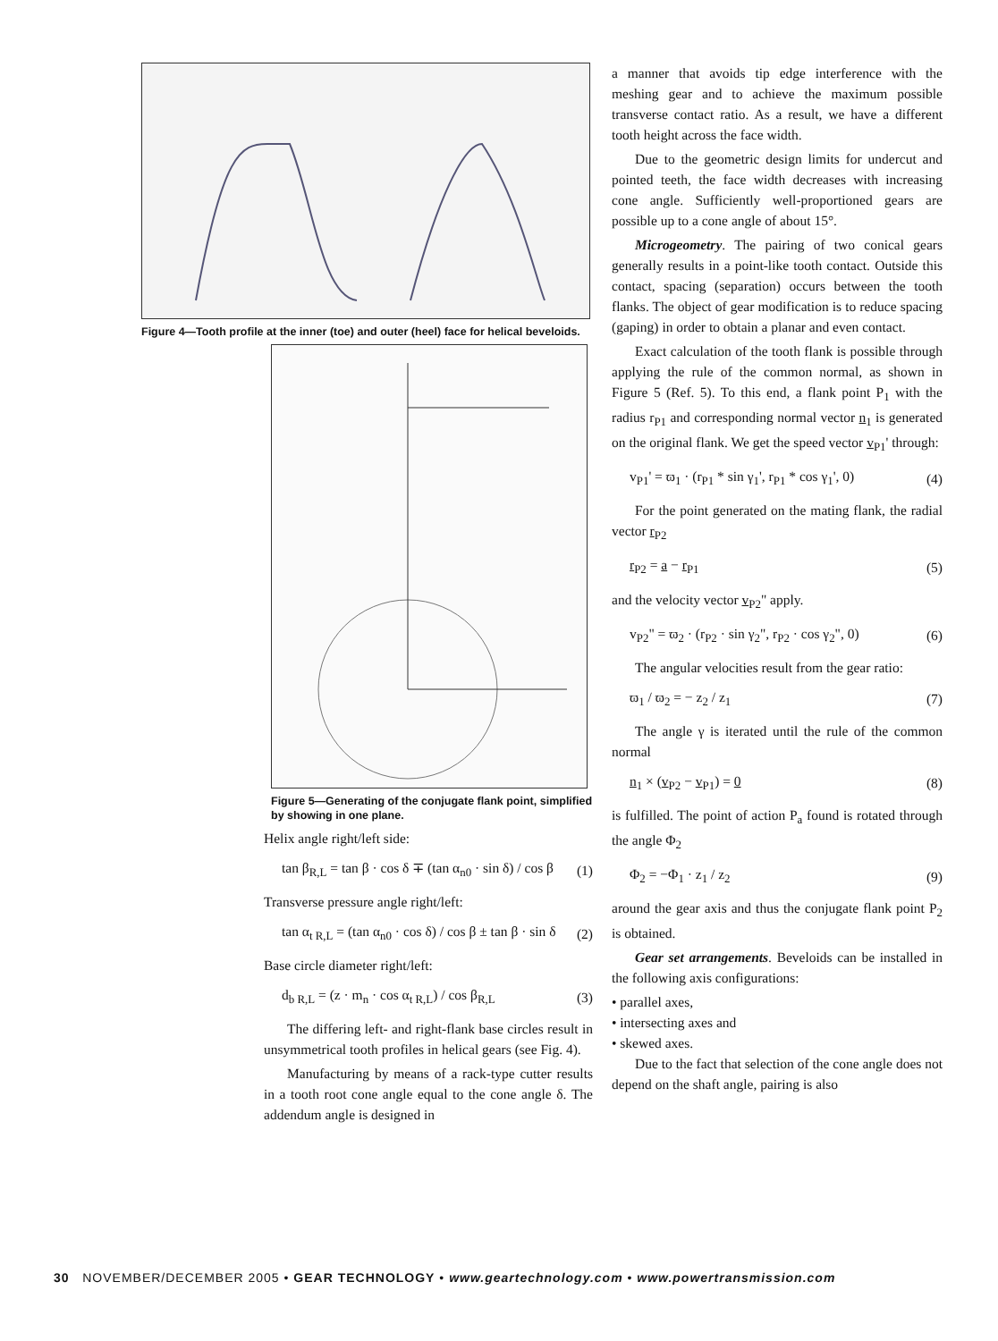Figure 4—Tooth profile at the inner (toe) and outer (heel) face for helical beveloids.
Figure 5—Generating of the conjugate flank point, simplified by showing in one plane.
Helix angle right/left side:
tan β<sub>R,L</sub> = tan β · cos δ ∓ (tan α<sub>n0</sub> · sin δ) / cos β (1)
Transverse pressure angle right/left:
tan α<sub>t R,L</sub> = (tan α<sub>n0</sub> · cos δ) / cos β ± tan β · sin δ (2)
Base circle diameter right/left:
d<sub>b R,L</sub> = (z · m<sub>n</sub> · cos α<sub>t R,L</sub>) / cos β<sub>R,L</sub> (3)
The differing left- and right-flank base circles result in unsymmetrical tooth profiles in helical gears (see Fig. 4).
Manufacturing by means of a rack-type cutter results in a tooth root cone angle equal to the cone angle δ. The addendum angle is designed in
a manner that avoids tip edge interference with the meshing gear and to achieve the maximum possible transverse contact ratio. As a result, we have a different tooth height across the face width.
Due to the geometric design limits for undercut and pointed teeth, the face width decreases with increasing cone angle. Sufficiently well-proportioned gears are possible up to a cone angle of about 15°.
Microgeometry. The pairing of two conical gears generally results in a point-like tooth contact. Outside this contact, spacing (separation) occurs between the tooth flanks. The object of gear modification is to reduce spacing (gaping) in order to obtain a planar and even contact.
Exact calculation of the tooth flank is possible through applying the rule of the common normal, as shown in Figure 5 (Ref. 5). To this end, a flank point P<sub>1</sub> with the radius r<sub>P1</sub> and corresponding normal vector n<sub>1</sub> is generated on the original flank. We get the speed vector v<sub>P1</sub>' through:
v<sub>P1</sub>' = ϖ<sub>1</sub> · (r<sub>P1</sub> * sin γ<sub>1</sub>', r<sub>P1</sub> * cos γ<sub>1</sub>', 0) (4)
For the point generated on the mating flank, the radial vector r<sub>P2</sub>
r<sub>P2</sub> = a − r<sub>P1</sub> (5)
and the velocity vector v<sub>P2</sub>" apply.
v<sub>P2</sub>" = ϖ<sub>2</sub> · (r<sub>P2</sub> · sin γ<sub>2</sub>", r<sub>P2</sub> · cos γ<sub>2</sub>", 0) (6)
The angular velocities result from the gear ratio:
ϖ<sub>1</sub> / ϖ<sub>2</sub> = − z<sub>2</sub> / z<sub>1</sub> (7)
The angle γ is iterated until the rule of the common normal
n<sub>1</sub> × (v<sub>P2</sub> − v<sub>P1</sub>) = 0 (8)
is fulfilled. The point of action P<sub>a</sub> found is rotated through the angle Φ<sub>2</sub>
Φ<sub>2</sub> = −Φ<sub>1</sub> · z<sub>1</sub> / z<sub>2</sub> (9)
around the gear axis and thus the conjugate flank point P<sub>2</sub> is obtained.
Gear set arrangements. Beveloids can be installed in the following axis configurations:
• parallel axes,
• intersecting axes and
• skewed axes.
Due to the fact that selection of the cone angle does not depend on the shaft angle, pairing is also
30 NOVEMBER/DECEMBER 2005 • GEAR TECHNOLOGY • www.geartechnology.com • www.powertransmission.com